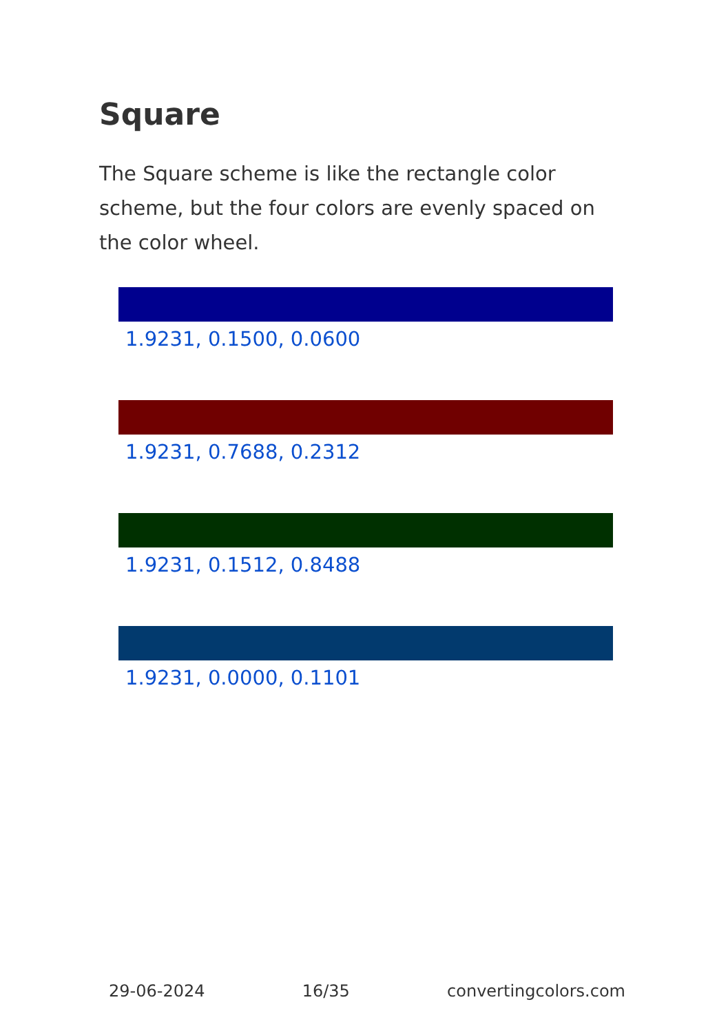Square
The Square scheme is like the rectangle color scheme, but the four colors are evenly spaced on the color wheel.
1.9231, 0.1500, 0.0600
1.9231, 0.7688, 0.2312
1.9231, 0.1512, 0.8488
1.9231, 0.0000, 0.1101
29-06-2024 16/35 convertingcolors.com